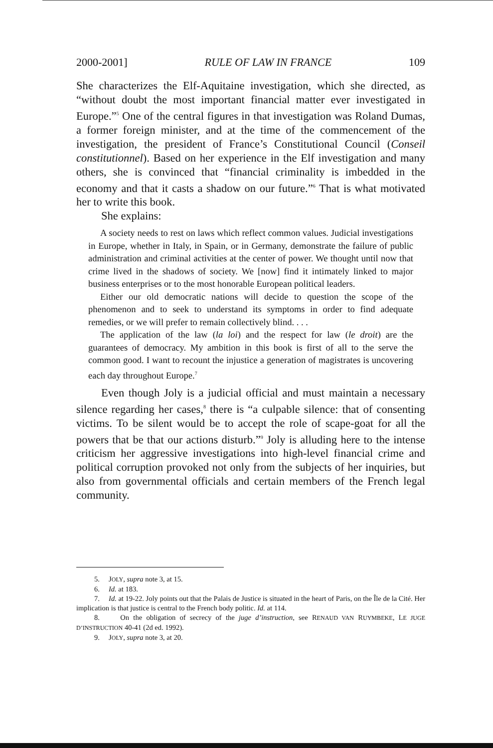2000-2001] RULE OF LAW IN FRANCE 109
She characterizes the Elf-Aquitaine investigation, which she directed, as “without doubt the most important financial matter ever investigated in Europe.”<sup>5</sup> One of the central figures in that investigation was Roland Dumas, a former foreign minister, and at the time of the commencement of the investigation, the president of France’s Constitutional Council (Conseil constitutionnel). Based on her experience in the Elf investigation and many others, she is convinced that “financial criminality is imbedded in the economy and that it casts a shadow on our future.”<sup>6</sup> That is what motivated her to write this book.
She explains:
A society needs to rest on laws which reflect common values. Judicial investigations in Europe, whether in Italy, in Spain, or in Germany, demonstrate the failure of public administration and criminal activities at the center of power. We thought until now that crime lived in the shadows of society. We [now] find it intimately linked to major business enterprises or to the most honorable European political leaders.
Either our old democratic nations will decide to question the scope of the phenomenon and to seek to understand its symptoms in order to find adequate remedies, or we will prefer to remain collectively blind. . . .
The application of the law (la loi) and the respect for law (le droit) are the guarantees of democracy. My ambition in this book is first of all to the serve the common good. I want to recount the injustice a generation of magistrates is uncovering each day throughout Europe.<sup>7</sup>
Even though Joly is a judicial official and must maintain a necessary silence regarding her cases,<sup>8</sup> there is “a culpable silence: that of consenting victims. To be silent would be to accept the role of scape-goat for all the powers that be that our actions disturb.”<sup>9</sup> Joly is alluding here to the intense criticism her aggressive investigations into high-level financial crime and political corruption provoked not only from the subjects of her inquiries, but also from governmental officials and certain members of the French legal community.
5. JOLY, supra note 3, at 15.
6. Id. at 183.
7. Id. at 19-22. Joly points out that the Palais de Justice is situated in the heart of Paris, on the Île de la Cité. Her implication is that justice is central to the French body politic. Id. at 114.
8. On the obligation of secrecy of the juge d’instruction, see RENAUD VAN RUYMBEKE, LE JUGE D’INSTRUCTION 40-41 (2d ed. 1992).
9. JOLY, supra note 3, at 20.